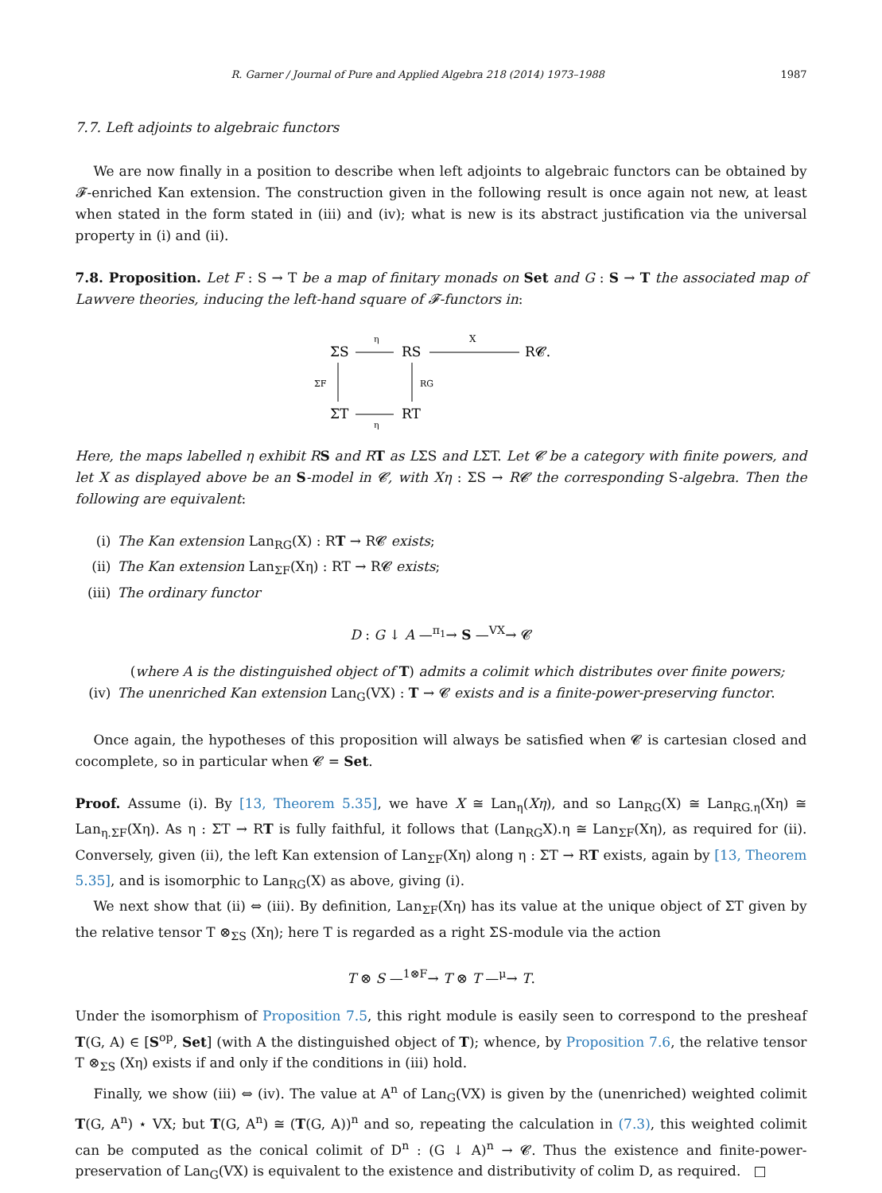R. Garner / Journal of Pure and Applied Algebra 218 (2014) 1973–1988 1987
7.7. Left adjoints to algebraic functors
We are now finally in a position to describe when left adjoints to algebraic functors can be obtained by 𝓕-enriched Kan extension. The construction given in the following result is once again not new, at least when stated in the form stated in (iii) and (iv); what is new is its abstract justification via the universal property in (i) and (ii).
7.8. Proposition. Let F : S → T be a map of finitary monads on Set and G : S → T the associated map of Lawvere theories, inducing the left-hand square of 𝓕-functors in:
ΣS
RS
R𝓒.
ΣT
RT
η
X
ΣF
RG
η
Here, the maps labelled η exhibit R S and R T as LΣS and LΣT. Let 𝓒 be a category with finite powers, and let X as displayed above be an S-model in 𝓒, with Xη : ΣS → R𝓒 the corresponding S-algebra. Then the following are equivalent:
(i) The Kan extension Lan<sub>RG</sub>(X) : RT → R𝓒 exists;
(ii) The Kan extension Lan<sub>ΣF</sub>(Xη) : RT → R𝓒 exists;
(iii) The ordinary functor
D : G ↓ A —<sup>π<sub>1</sub></sup>→ S —<sup>VX</sup>→ 𝓒
(where A is the distinguished object of T) admits a colimit which distributes over finite powers;
(iv) The unenriched Kan extension Lan<sub>G</sub>(VX) : T → 𝓒 exists and is a finite-power-preserving functor.
Once again, the hypotheses of this proposition will always be satisfied when 𝓒 is cartesian closed and cocomplete, so in particular when 𝓒 = Set.
Proof. Assume (i). By [13, Theorem 5.35], we have X ≅ Lan<sub>η</sub>(Xη), and so Lan<sub>RG</sub>(X) ≅ Lan<sub>RG.η</sub>(Xη) ≅ Lan<sub>η.ΣF</sub>(Xη). As η : ΣT → RT is fully faithful, it follows that (Lan<sub>RG</sub>X).η ≅ Lan<sub>ΣF</sub>(Xη), as required for (ii). Conversely, given (ii), the left Kan extension of Lan<sub>ΣF</sub>(Xη) along η : ΣT → RT exists, again by [13, Theorem 5.35], and is isomorphic to Lan<sub>RG</sub>(X) as above, giving (i).
We next show that (ii) ⇔ (iii). By definition, Lan<sub>ΣF</sub>(Xη) has its value at the unique object of ΣT given by the relative tensor T ⊗<sub>ΣS</sub> (Xη); here T is regarded as a right ΣS-module via the action
T ⊗ S —<sup>1⊗F</sup>→ T ⊗ T —<sup>μ</sup>→ T.
Under the isomorphism of Proposition 7.5, this right module is easily seen to correspond to the presheaf T(G, A) ∈ [S<sup>op</sup>, Set] (with A the distinguished object of T); whence, by Proposition 7.6, the relative tensor T ⊗<sub>ΣS</sub> (Xη) exists if and only if the conditions in (iii) hold.
Finally, we show (iii) ⇔ (iv). The value at A<sup>n</sup> of Lan<sub>G</sub>(VX) is given by the (unenriched) weighted colimit T(G, A<sup>n</sup>) ⋆ VX; but T(G, A<sup>n</sup>) ≅ (T(G, A))<sup>n</sup> and so, repeating the calculation in (7.3), this weighted colimit can be computed as the conical colimit of D<sup>n</sup> : (G ↓ A)<sup>n</sup> → 𝓒. Thus the existence and finite-power-preservation of Lan<sub>G</sub>(VX) is equivalent to the existence and distributivity of colim D, as required. □